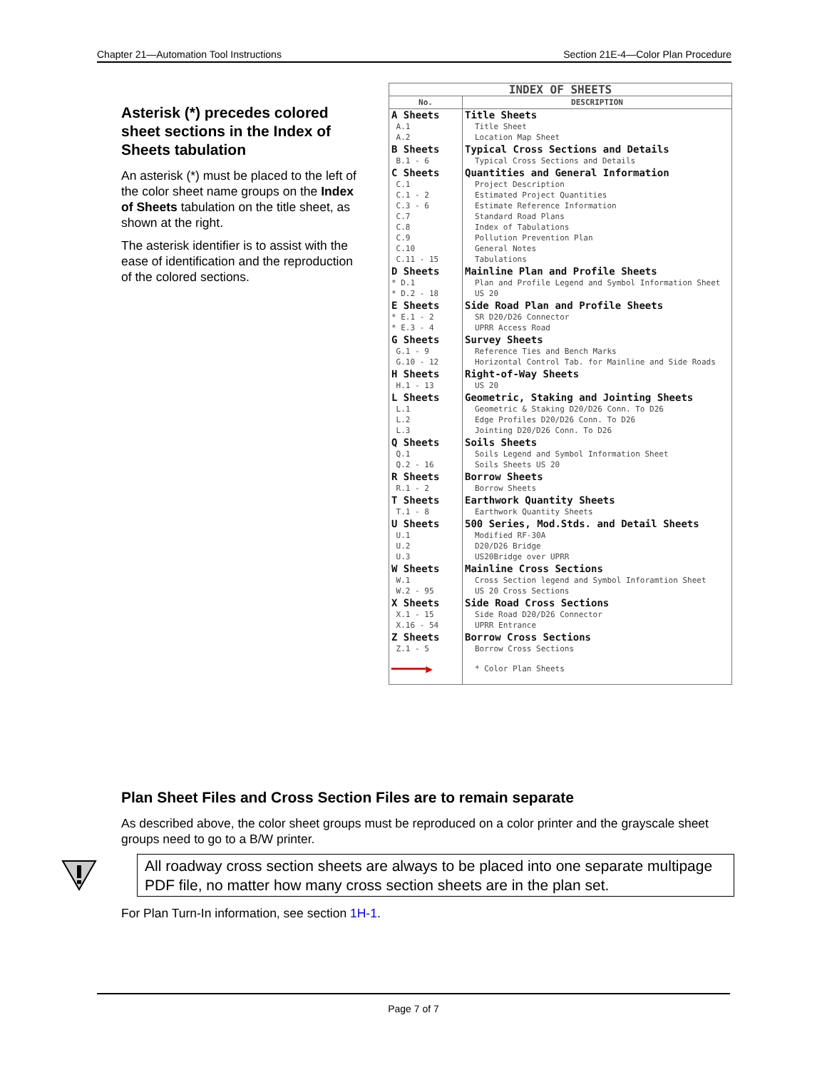Chapter 21—Automation Tool Instructions Section 21E-4—Color Plan Procedure
Asterisk (*) precedes colored sheet sections in the Index of Sheets tabulation
An asterisk (*) must be placed to the left of the color sheet name groups on the Index of Sheets tabulation on the title sheet, as shown at the right.
The asterisk identifier is to assist with the ease of identification and the reproduction of the colored sections.
| INDEX OF SHEETS | |
| --- | --- |
| No. | DESCRIPTION |
| A Sheets A.1 A.2 | Title Sheets Title Sheet Location Map Sheet |
| B Sheets B.1 - 6 | Typical Cross Sections and Details Typical Cross Sections and Details |
| C Sheets C.1 C.1 - 2 C.3 - 6 C.7 C.8 C.9 C.10 C.11 - 15 | Quantities and General Information Project Description Estimated Project Quantities Estimate Reference Information Standard Road Plans Index of Tabulations Pollution Prevention Plan General Notes Tabulations |
| D Sheets * D.1 * D.2 - 18 | Mainline Plan and Profile Sheets Plan and Profile Legend and Symbol Information Sheet US 20 |
| E Sheets * E.1 - 2 * E.3 - 4 | Side Road Plan and Profile Sheets SR D20/D26 Connector UPRR Access Road |
| G Sheets G.1 - 9 G.10 - 12 | Survey Sheets Reference Ties and Bench Marks Horizontal Control Tab. for Mainline and Side Roads |
| H Sheets H.1 - 13 | Right-of-Way Sheets US 20 |
| L Sheets L.1 L.2 L.3 | Geometric, Staking and Jointing Sheets Geometric & Staking D20/D26 Conn. To D26 Edge Profiles D20/D26 Conn. To D26 Jointing D20/D26 Conn. To D26 |
| Q Sheets Q.1 Q.2 - 16 | Soils Sheets Soils Legend and Symbol Information Sheet Soils Sheets US 20 |
| R Sheets R.1 - 2 | Borrow Sheets Borrow Sheets |
| T Sheets T.1 - 8 | Earthwork Quantity Sheets Earthwork Quantity Sheets |
| U Sheets U.1 U.2 U.3 | 500 Series, Mod.Stds. and Detail Sheets Modified RF-30A D20/D26 Bridge US20Bridge over UPRR |
| W Sheets W.1 W.2 - 95 | Mainline Cross Sections Cross Section legend and Symbol Inforamtion Sheet US 20 Cross Sections |
| X Sheets X.1 - 15 X.16 - 54 | Side Road Cross Sections Side Road D20/D26 Connector UPRR Entrance |
| Z Sheets Z.1 - 5 | Borrow Cross Sections Borrow Cross Sections |
| ━━━━━▶ | * Color Plan Sheets |
Plan Sheet Files and Cross Section Files are to remain separate
As described above, the color sheet groups must be reproduced on a color printer and the grayscale sheet groups need to go to a B/W printer.
All roadway cross section sheets are always to be placed into one separate multipage PDF file, no matter how many cross section sheets are in the plan set.
For Plan Turn-In information, see section 1H-1.
Page 7 of 7